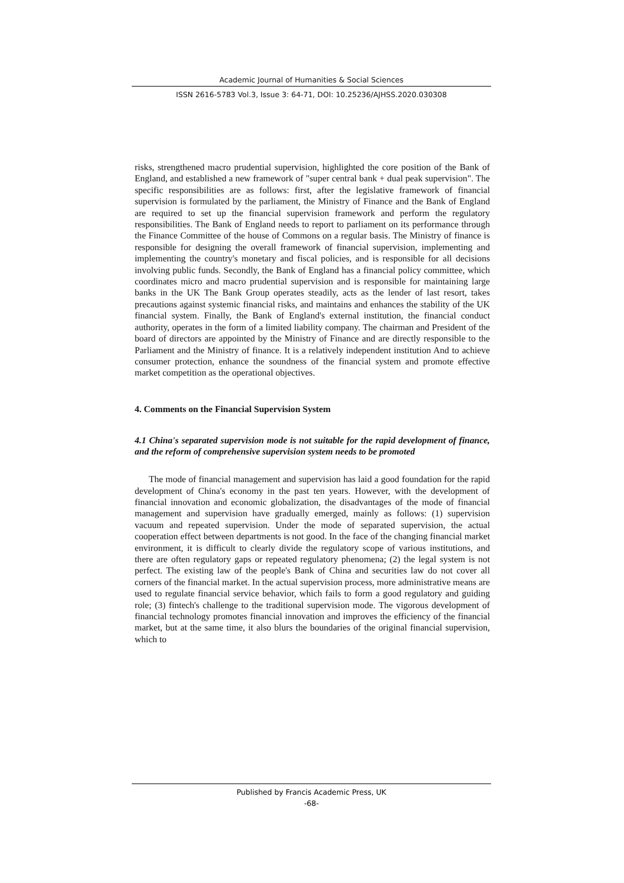Academic Journal of Humanities & Social Sciences
ISSN 2616-5783 Vol.3, Issue 3: 64-71, DOI: 10.25236/AJHSS.2020.030308
risks, strengthened macro prudential supervision, highlighted the core position of the Bank of England, and established a new framework of "super central bank + dual peak supervision". The specific responsibilities are as follows: first, after the legislative framework of financial supervision is formulated by the parliament, the Ministry of Finance and the Bank of England are required to set up the financial supervision framework and perform the regulatory responsibilities. The Bank of England needs to report to parliament on its performance through the Finance Committee of the house of Commons on a regular basis. The Ministry of finance is responsible for designing the overall framework of financial supervision, implementing and implementing the country's monetary and fiscal policies, and is responsible for all decisions involving public funds. Secondly, the Bank of England has a financial policy committee, which coordinates micro and macro prudential supervision and is responsible for maintaining large banks in the UK The Bank Group operates steadily, acts as the lender of last resort, takes precautions against systemic financial risks, and maintains and enhances the stability of the UK financial system. Finally, the Bank of England's external institution, the financial conduct authority, operates in the form of a limited liability company. The chairman and President of the board of directors are appointed by the Ministry of Finance and are directly responsible to the Parliament and the Ministry of finance. It is a relatively independent institution And to achieve consumer protection, enhance the soundness of the financial system and promote effective market competition as the operational objectives.
4. Comments on the Financial Supervision System
4.1 China's separated supervision mode is not suitable for the rapid development of finance, and the reform of comprehensive supervision system needs to be promoted
The mode of financial management and supervision has laid a good foundation for the rapid development of China's economy in the past ten years. However, with the development of financial innovation and economic globalization, the disadvantages of the mode of financial management and supervision have gradually emerged, mainly as follows: (1) supervision vacuum and repeated supervision. Under the mode of separated supervision, the actual cooperation effect between departments is not good. In the face of the changing financial market environment, it is difficult to clearly divide the regulatory scope of various institutions, and there are often regulatory gaps or repeated regulatory phenomena; (2) the legal system is not perfect. The existing law of the people's Bank of China and securities law do not cover all corners of the financial market. In the actual supervision process, more administrative means are used to regulate financial service behavior, which fails to form a good regulatory and guiding role; (3) fintech's challenge to the traditional supervision mode. The vigorous development of financial technology promotes financial innovation and improves the efficiency of the financial market, but at the same time, it also blurs the boundaries of the original financial supervision, which to
Published by Francis Academic Press, UK
-68-